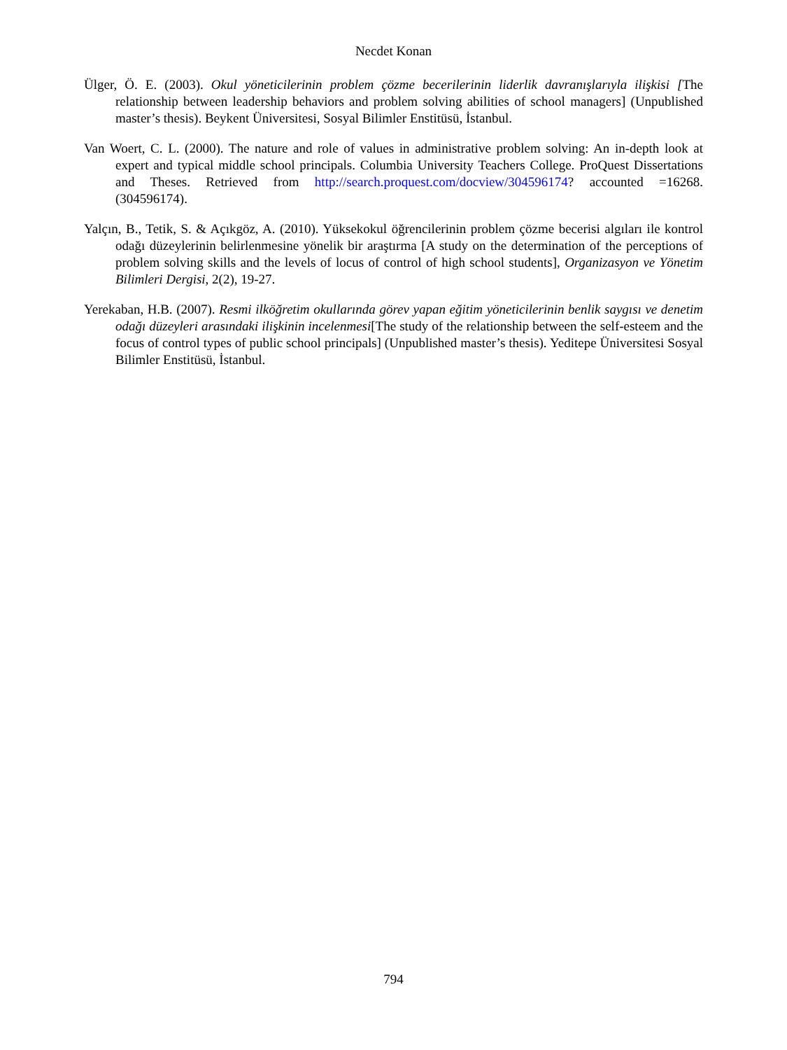Necdet Konan
Ülger, Ö. E. (2003). Okul yöneticilerinin problem çözme becerilerinin liderlik davranışlarıyla ilişkisi [The relationship between leadership behaviors and problem solving abilities of school managers] (Unpublished master’s thesis). Beykent Üniversitesi, Sosyal Bilimler Enstitüsü, İstanbul.
Van Woert, C. L. (2000). The nature and role of values in administrative problem solving: An in-depth look at expert and typical middle school principals. Columbia University Teachers College. ProQuest Dissertations and Theses. Retrieved from http://search.proquest.com/docview/304596174? accounted =16268. (304596174).
Yalçın, B., Tetik, S. & Açıkgöz, A. (2010). Yüksekokul öğrencilerinin problem çözme becerisi algıları ile kontrol odağı düzeylerinin belirlenmesine yönelik bir araştırma [A study on the determination of the perceptions of problem solving skills and the levels of locus of control of high school students], Organizasyon ve Yönetim Bilimleri Dergisi, 2(2), 19-27.
Yerekaban, H.B. (2007). Resmi ilköğretim okullarında görev yapan eğitim yöneticilerinin benlik saygısı ve denetim odağı düzeyleri arasındaki ilişkinin incelenmesi[The study of the relationship between the self-esteem and the focus of control types of public school principals] (Unpublished master’s thesis). Yeditepe Üniversitesi Sosyal Bilimler Enstitüsü, İstanbul.
794